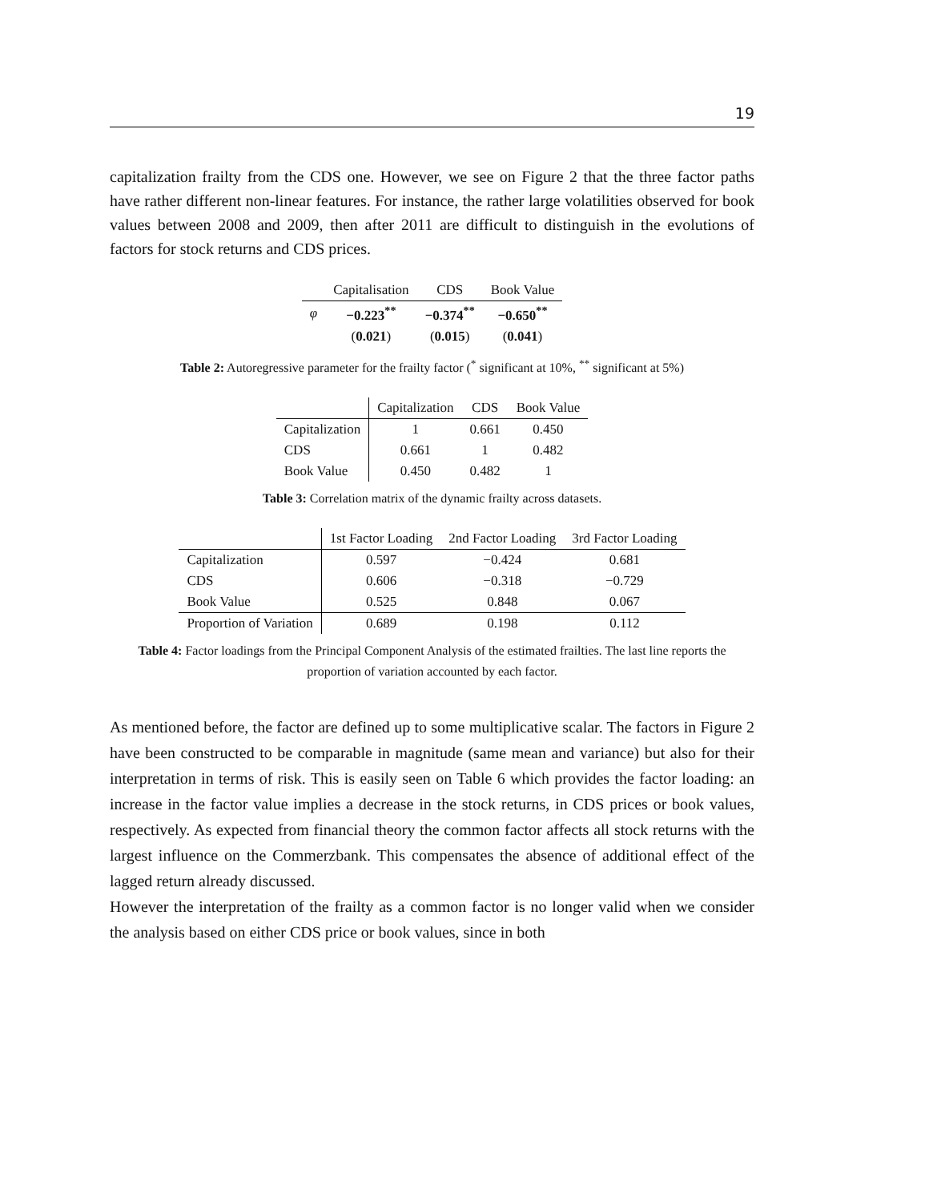19
capitalization frailty from the CDS one. However, we see on Figure 2 that the three factor paths have rather different non-linear features. For instance, the rather large volatilities observed for book values between 2008 and 2009, then after 2011 are difficult to distinguish in the evolutions of factors for stock returns and CDS prices.
| | Capitalisation | CDS | Book Value |
| --- | --- | --- | --- |
| φ | −0.223<sup>**</sup> | −0.374<sup>**</sup> | −0.650<sup>**</sup> |
| | ( 0.021 ) | ( 0.015 ) | ( 0.041 ) |
Table 2: Autoregressive parameter for the frailty factor (<sup>*</sup> significant at 10%, <sup>**</sup> significant at 5%)
| | Capitalization | CDS | Book Value |
| --- | --- | --- | --- |
| Capitalization | 1 | 0.661 | 0.450 |
| CDS | 0.661 | 1 | 0.482 |
| Book Value | 0.450 | 0.482 | 1 |
Table 3: Correlation matrix of the dynamic frailty across datasets.
| | 1st Factor Loading | 2nd Factor Loading | 3rd Factor Loading |
| --- | --- | --- | --- |
| Capitalization | 0.597 | −0.424 | 0.681 |
| CDS | 0.606 | −0.318 | −0.729 |
| Book Value | 0.525 | 0.848 | 0.067 |
| Proportion of Variation | 0.689 | 0.198 | 0.112 |
Table 4: Factor loadings from the Principal Component Analysis of the estimated frailties. The last line reports the proportion of variation accounted by each factor.
As mentioned before, the factor are defined up to some multiplicative scalar. The factors in Figure 2 have been constructed to be comparable in magnitude (same mean and variance) but also for their interpretation in terms of risk. This is easily seen on Table 6 which provides the factor loading: an increase in the factor value implies a decrease in the stock returns, in CDS prices or book values, respectively. As expected from financial theory the common factor affects all stock returns with the largest influence on the Commerzbank. This compensates the absence of additional effect of the lagged return already discussed.
However the interpretation of the frailty as a common factor is no longer valid when we consider the analysis based on either CDS price or book values, since in both